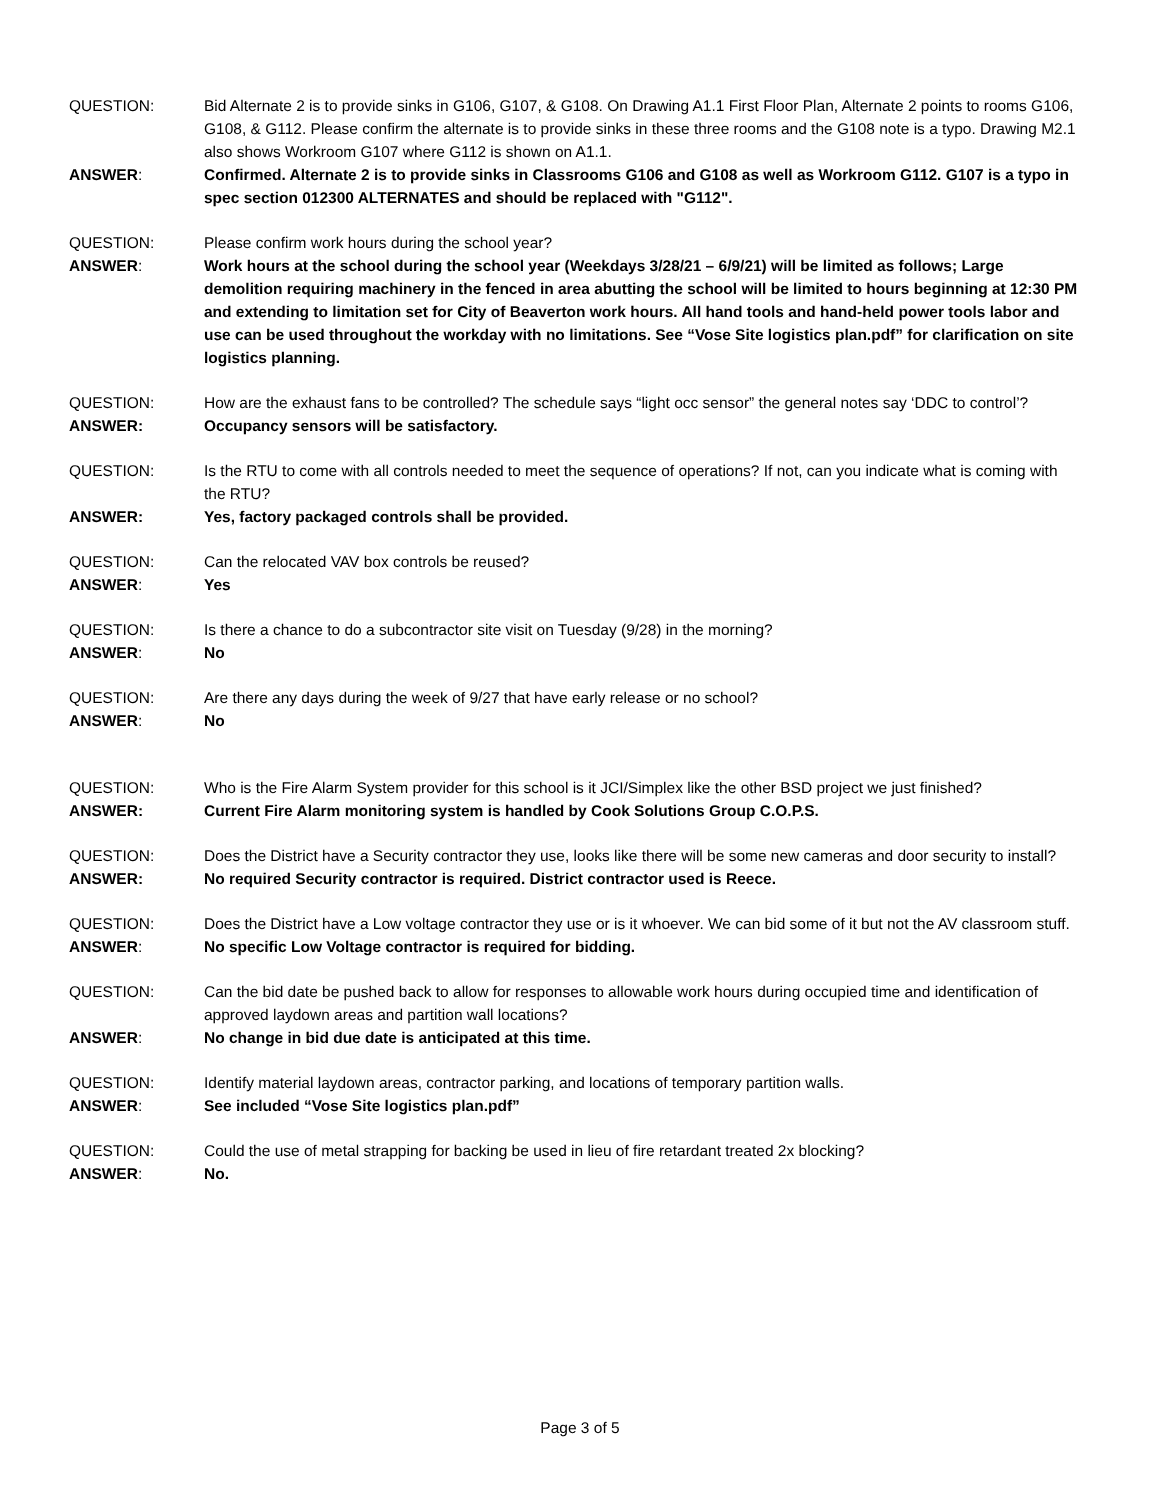QUESTION: Bid Alternate 2 is to provide sinks in G106, G107, & G108. On Drawing A1.1 First Floor Plan, Alternate 2 points to rooms G106, G108, & G112. Please confirm the alternate is to provide sinks in these three rooms and the G108 note is a typo. Drawing M2.1 also shows Workroom G107 where G112 is shown on A1.1.
ANSWER: Confirmed. Alternate 2 is to provide sinks in Classrooms G106 and G108 as well as Workroom G112. G107 is a typo in spec section 012300 ALTERNATES and should be replaced with "G112".
QUESTION: Please confirm work hours during the school year?
ANSWER: Work hours at the school during the school year (Weekdays 3/28/21 – 6/9/21) will be limited as follows; Large demolition requiring machinery in the fenced in area abutting the school will be limited to hours beginning at 12:30 PM and extending to limitation set for City of Beaverton work hours. All hand tools and hand-held power tools labor and use can be used throughout the workday with no limitations. See “Vose Site logistics plan.pdf” for clarification on site logistics planning.
QUESTION: How are the exhaust fans to be controlled? The schedule says “light occ sensor” the general notes say ‘DDC to control’?
ANSWER: Occupancy sensors will be satisfactory.
QUESTION: Is the RTU to come with all controls needed to meet the sequence of operations? If not, can you indicate what is coming with the RTU?
ANSWER: Yes, factory packaged controls shall be provided.
QUESTION: Can the relocated VAV box controls be reused?
ANSWER: Yes
QUESTION: Is there a chance to do a subcontractor site visit on Tuesday (9/28) in the morning?
ANSWER: No
QUESTION: Are there any days during the week of 9/27 that have early release or no school?
ANSWER: No
QUESTION: Who is the Fire Alarm System provider for this school is it JCI/Simplex like the other BSD project we just finished?
ANSWER: Current Fire Alarm monitoring system is handled by Cook Solutions Group C.O.P.S.
QUESTION: Does the District have a Security contractor they use, looks like there will be some new cameras and door security to install?
ANSWER: No required Security contractor is required. District contractor used is Reece.
QUESTION: Does the District have a Low voltage contractor they use or is it whoever. We can bid some of it but not the AV classroom stuff.
ANSWER: No specific Low Voltage contractor is required for bidding.
QUESTION: Can the bid date be pushed back to allow for responses to allowable work hours during occupied time and identification of approved laydown areas and partition wall locations?
ANSWER: No change in bid due date is anticipated at this time.
QUESTION: Identify material laydown areas, contractor parking, and locations of temporary partition walls.
ANSWER: See included “Vose Site logistics plan.pdf”
QUESTION: Could the use of metal strapping for backing be used in lieu of fire retardant treated 2x blocking?
ANSWER: No.
Page 3 of 5